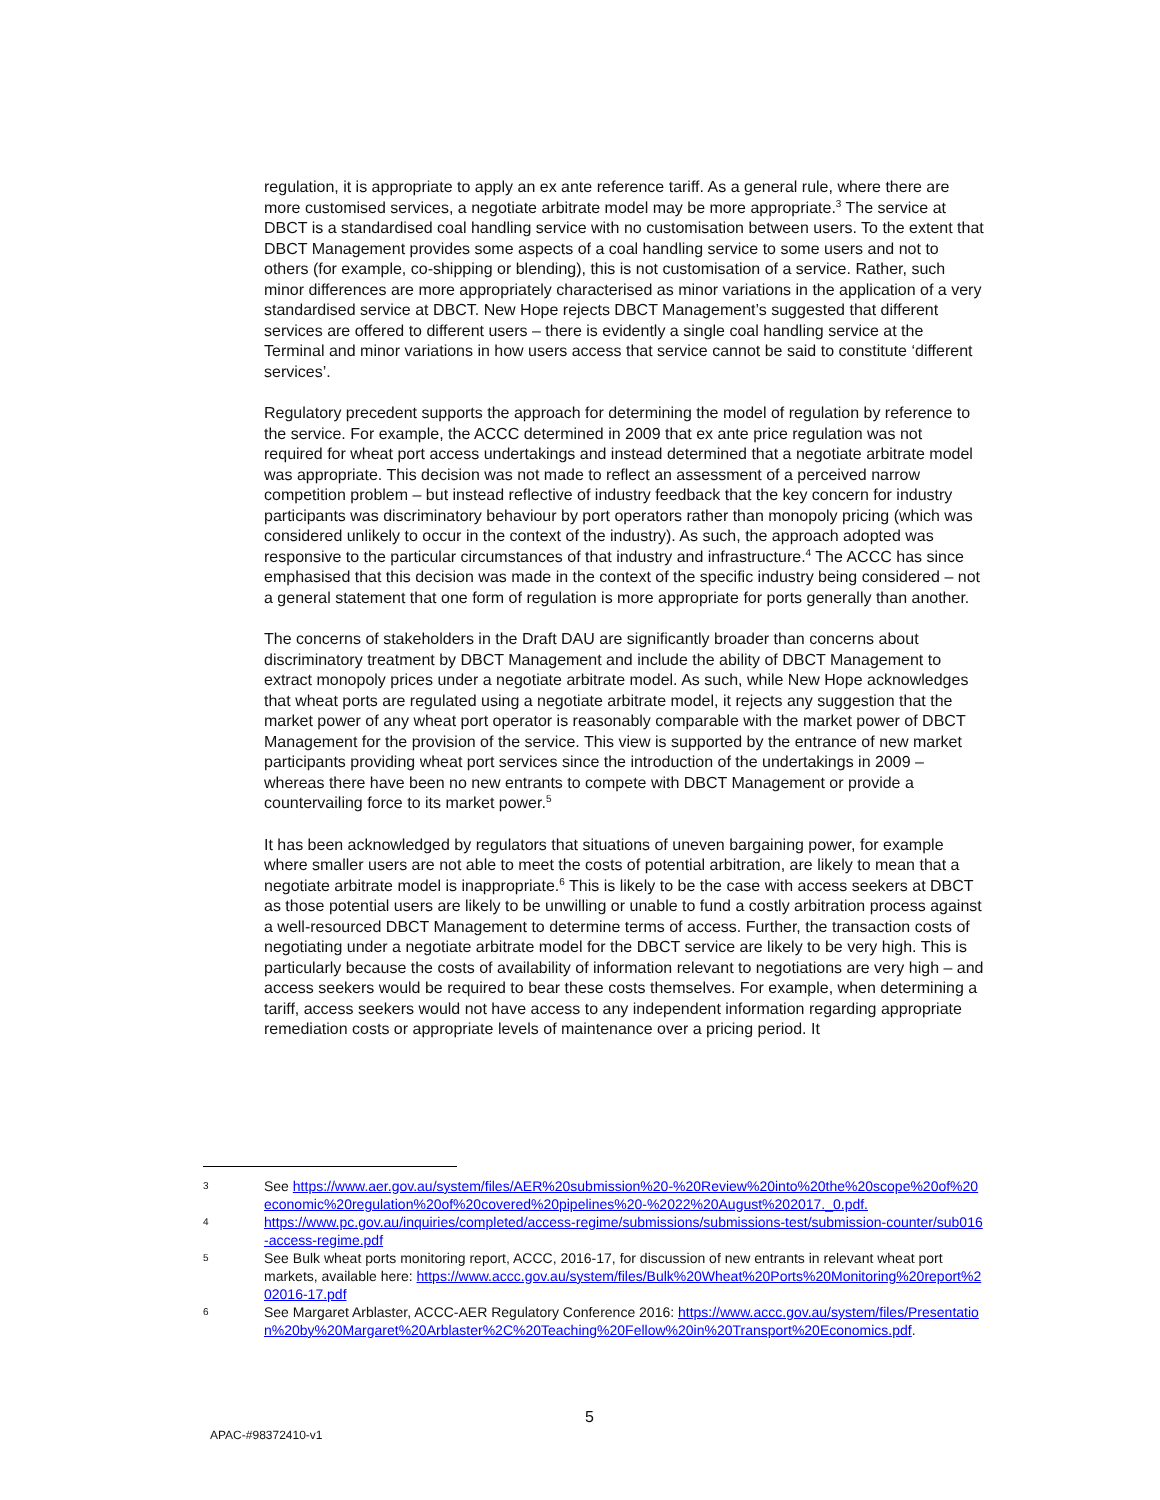regulation, it is appropriate to apply an ex ante reference tariff. As a general rule, where there are more customised services, a negotiate arbitrate model may be more appropriate.<sup>3</sup> The service at DBCT is a standardised coal handling service with no customisation between users. To the extent that DBCT Management provides some aspects of a coal handling service to some users and not to others (for example, co-shipping or blending), this is not customisation of a service. Rather, such minor differences are more appropriately characterised as minor variations in the application of a very standardised service at DBCT. New Hope rejects DBCT Management’s suggested that different services are offered to different users – there is evidently a single coal handling service at the Terminal and minor variations in how users access that service cannot be said to constitute ‘different services’.
Regulatory precedent supports the approach for determining the model of regulation by reference to the service. For example, the ACCC determined in 2009 that ex ante price regulation was not required for wheat port access undertakings and instead determined that a negotiate arbitrate model was appropriate. This decision was not made to reflect an assessment of a perceived narrow competition problem – but instead reflective of industry feedback that the key concern for industry participants was discriminatory behaviour by port operators rather than monopoly pricing (which was considered unlikely to occur in the context of the industry). As such, the approach adopted was responsive to the particular circumstances of that industry and infrastructure.<sup>4</sup> The ACCC has since emphasised that this decision was made in the context of the specific industry being considered – not a general statement that one form of regulation is more appropriate for ports generally than another.
The concerns of stakeholders in the Draft DAU are significantly broader than concerns about discriminatory treatment by DBCT Management and include the ability of DBCT Management to extract monopoly prices under a negotiate arbitrate model. As such, while New Hope acknowledges that wheat ports are regulated using a negotiate arbitrate model, it rejects any suggestion that the market power of any wheat port operator is reasonably comparable with the market power of DBCT Management for the provision of the service. This view is supported by the entrance of new market participants providing wheat port services since the introduction of the undertakings in 2009 – whereas there have been no new entrants to compete with DBCT Management or provide a countervailing force to its market power.<sup>5</sup>
It has been acknowledged by regulators that situations of uneven bargaining power, for example where smaller users are not able to meet the costs of potential arbitration, are likely to mean that a negotiate arbitrate model is inappropriate.<sup>6</sup> This is likely to be the case with access seekers at DBCT as those potential users are likely to be unwilling or unable to fund a costly arbitration process against a well-resourced DBCT Management to determine terms of access. Further, the transaction costs of negotiating under a negotiate arbitrate model for the DBCT service are likely to be very high. This is particularly because the costs of availability of information relevant to negotiations are very high – and access seekers would be required to bear these costs themselves. For example, when determining a tariff, access seekers would not have access to any independent information regarding appropriate remediation costs or appropriate levels of maintenance over a pricing period. It
3 See https://www.aer.gov.au/system/files/AER%20submission%20-%20Review%20into%20the%20scope%20of%20economic%20regulation%20of%20covered%20pipelines%20-%2022%20August%202017._0.pdf.
4 https://www.pc.gov.au/inquiries/completed/access-regime/submissions/submissions-test/submission-counter/sub016-access-regime.pdf
5 See Bulk wheat ports monitoring report, ACCC, 2016-17, for discussion of new entrants in relevant wheat port markets, available here: https://www.accc.gov.au/system/files/Bulk%20Wheat%20Ports%20Monitoring%20report%202016-17.pdf
6 See Margaret Arblaster, ACCC-AER Regulatory Conference 2016: https://www.accc.gov.au/system/files/Presentation%20by%20Margaret%20Arblaster%2C%20Teaching%20Fellow%20in%20Transport%20Economics.pdf.
5
APAC-#98372410-v1